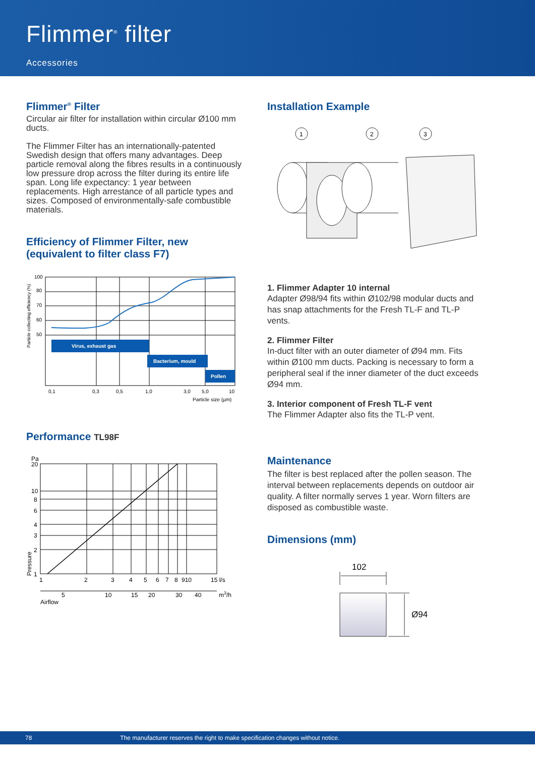Flimmer<sup>®</sup> filter
Accessories
Flimmer<sup>®</sup> Filter
Circular air filter for installation within circular Ø100 mm ducts.
The Flimmer Filter has an internationally-patented Swedish design that offers many advantages. Deep particle removal along the fibres results in a continuously low pressure drop across the filter during its entire life span. Long life expectancy: 1 year between replacements. High arrestance of all particle types and sizes. Composed of environmentally-safe combustible materials.
Efficiency of Flimmer Filter, new
(equivalent to filter class F7)
Particle collecting efficiency (%)
100
80
70
60
50
Virus, exhaust gas
Bacterium, mould
Pollen
0,1
0,3
0,5
1,0
3,0
5,0
10
Particle size (µm)
Performance TL98F
Pa
20
10
8
6
4
3
2
1
Pressure
1
2
3
4
5
6
7
8
910
15 l/s
5
10
15
20
30
40
m3/h
Airflow
Installation Example
1
2
3
1. Flimmer Adapter 10 internal
Adapter Ø98/94 fits within Ø102/98 modular ducts and has snap attachments for the Fresh TL-F and TL-P vents.
2. Flimmer Filter
In-duct filter with an outer diameter of Ø94 mm. Fits within Ø100 mm ducts. Packing is necessary to form a peripheral seal if the inner diameter of the duct exceeds Ø94 mm.
3. Interior component of Fresh TL-F vent
The Flimmer Adapter also fits the TL-P vent.
Maintenance
The filter is best replaced after the pollen season. The interval between replacements depends on outdoor air quality. A filter normally serves 1 year. Worn filters are disposed as combustible waste.
Dimensions (mm)
102
Ø94
78 The manufacturer reserves the right to make specification changes without notice.